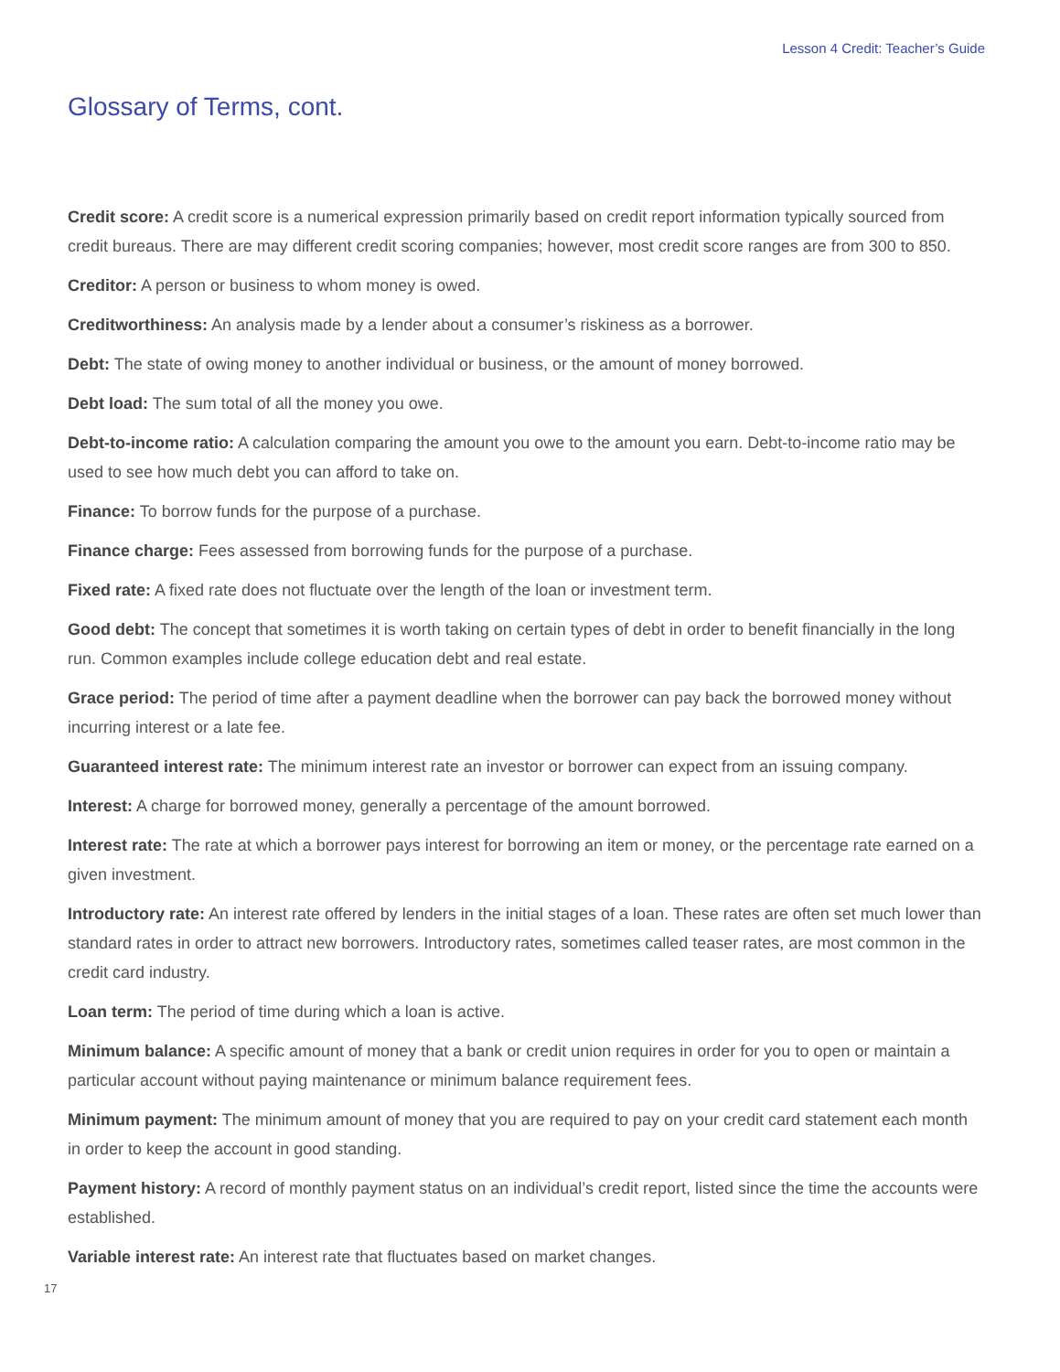Lesson 4 Credit: Teacher’s Guide
Glossary of Terms, cont.
Credit score: A credit score is a numerical expression primarily based on credit report information typically sourced from credit bureaus. There are may different credit scoring companies; however, most credit score ranges are from 300 to 850.
Creditor: A person or business to whom money is owed.
Creditworthiness: An analysis made by a lender about a consumer’s riskiness as a borrower.
Debt: The state of owing money to another individual or business, or the amount of money borrowed.
Debt load: The sum total of all the money you owe.
Debt-to-income ratio: A calculation comparing the amount you owe to the amount you earn. Debt-to-income ratio may be used to see how much debt you can afford to take on.
Finance: To borrow funds for the purpose of a purchase.
Finance charge: Fees assessed from borrowing funds for the purpose of a purchase.
Fixed rate: A fixed rate does not fluctuate over the length of the loan or investment term.
Good debt: The concept that sometimes it is worth taking on certain types of debt in order to benefit financially in the long run. Common examples include college education debt and real estate.
Grace period: The period of time after a payment deadline when the borrower can pay back the borrowed money without incurring interest or a late fee.
Guaranteed interest rate: The minimum interest rate an investor or borrower can expect from an issuing company.
Interest: A charge for borrowed money, generally a percentage of the amount borrowed.
Interest rate: The rate at which a borrower pays interest for borrowing an item or money, or the percentage rate earned on a given investment.
Introductory rate: An interest rate offered by lenders in the initial stages of a loan. These rates are often set much lower than standard rates in order to attract new borrowers. Introductory rates, sometimes called teaser rates, are most common in the credit card industry.
Loan term: The period of time during which a loan is active.
Minimum balance: A specific amount of money that a bank or credit union requires in order for you to open or maintain a particular account without paying maintenance or minimum balance requirement fees.
Minimum payment: The minimum amount of money that you are required to pay on your credit card statement each month in order to keep the account in good standing.
Payment history: A record of monthly payment status on an individual’s credit report, listed since the time the accounts were established.
Variable interest rate: An interest rate that fluctuates based on market changes.
17